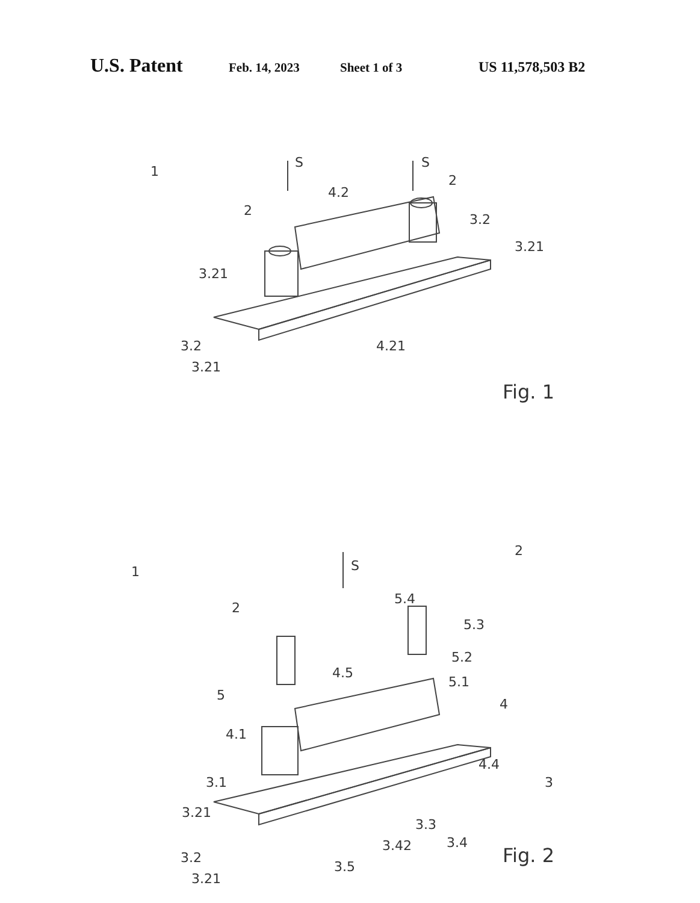U.S. Patent
Feb. 14, 2023 Sheet 1 of 3 US 11,578,503 B2
1
S S
2
4.2
2
3.2
3.21
3.21
3.2 4.21
3.21
Fig. 1
2
S 1
5.4
2
5.3
5.2
4.5
5.1
5
4
4.1
4.4
3.1 3
3.21
3.3
3.42 3.4
3.2 Fig. 2 3.5
3.21